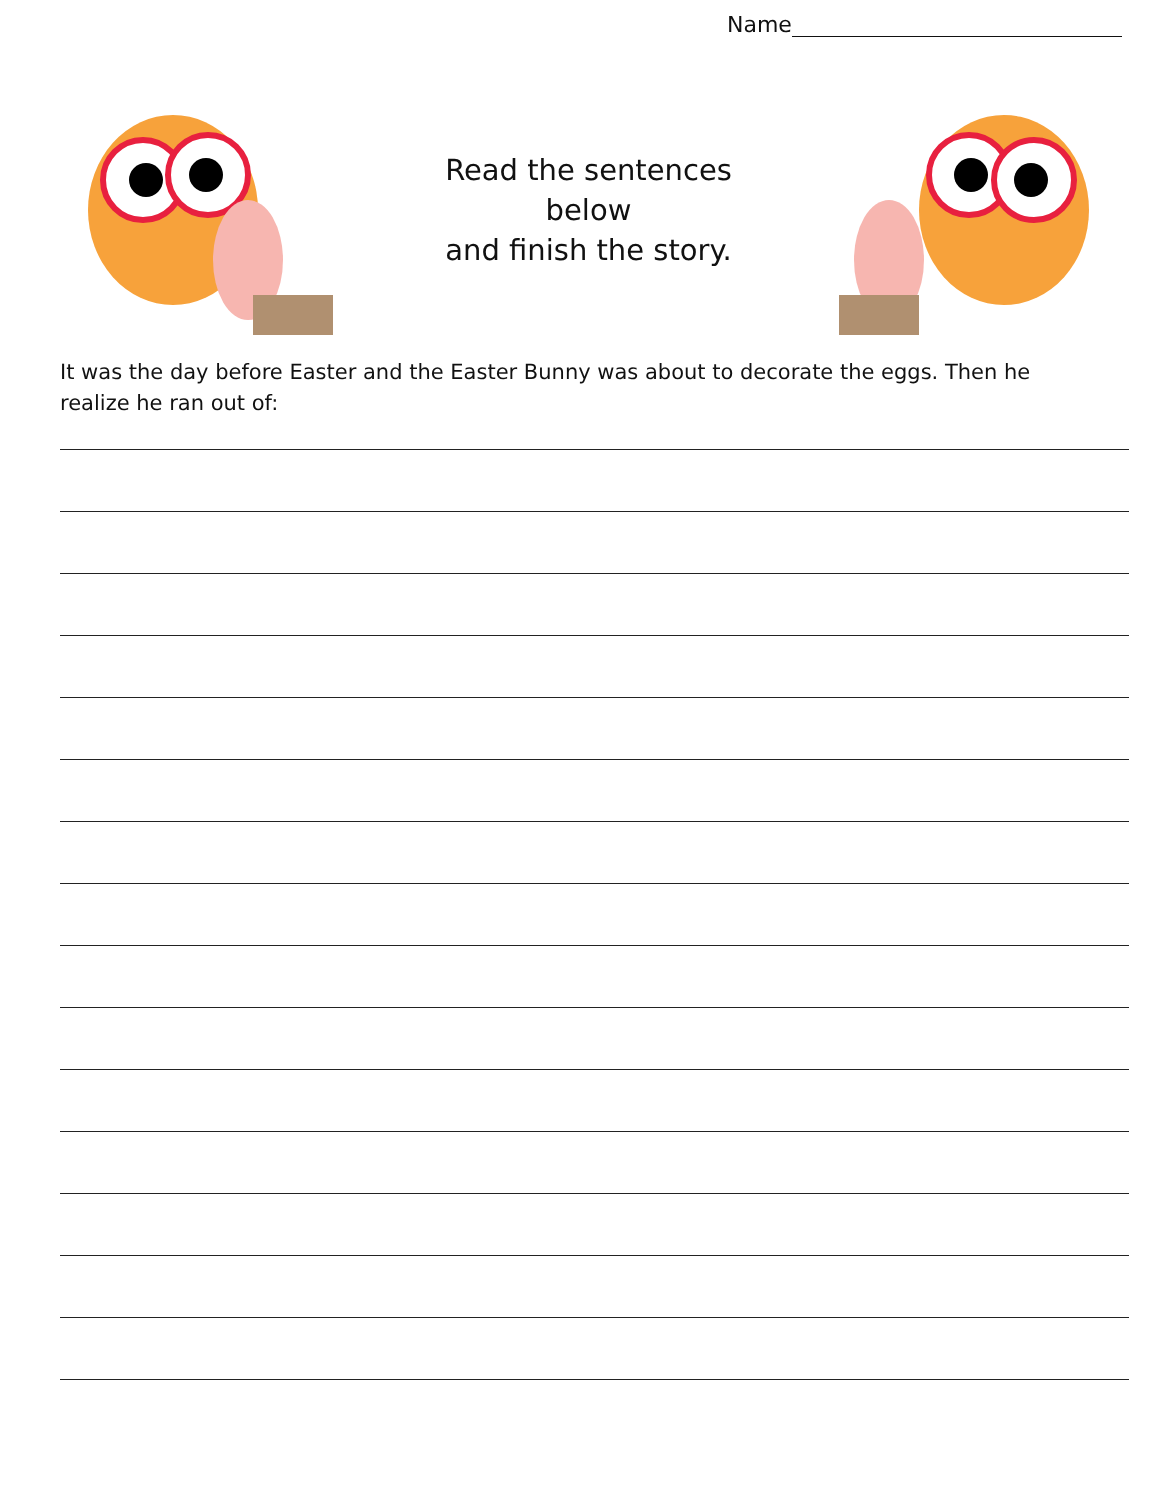Name
Read the sentences below
and finish the story.
It was the day before Easter and the Easter Bunny was about to decorate the eggs. Then he realize he ran out of: